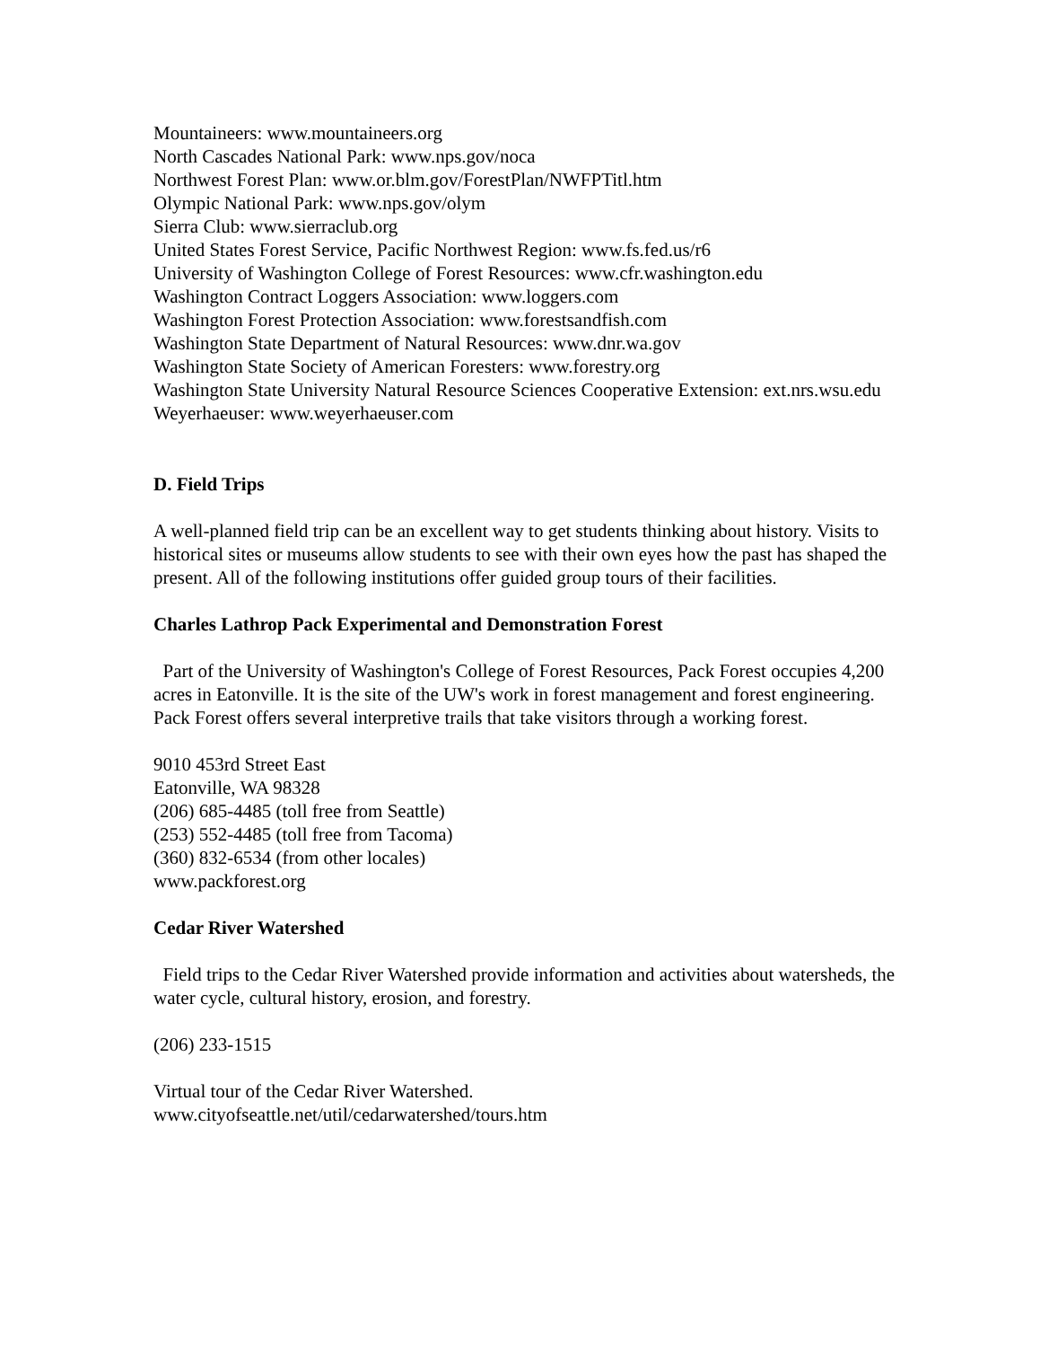Mountaineers: www.mountaineers.org
North Cascades National Park: www.nps.gov/noca
Northwest Forest Plan: www.or.blm.gov/ForestPlan/NWFPTitl.htm
Olympic National Park: www.nps.gov/olym
Sierra Club: www.sierraclub.org
United States Forest Service, Pacific Northwest Region: www.fs.fed.us/r6
University of Washington College of Forest Resources: www.cfr.washington.edu
Washington Contract Loggers Association: www.loggers.com
Washington Forest Protection Association: www.forestsandfish.com
Washington State Department of Natural Resources: www.dnr.wa.gov
Washington State Society of American Foresters: www.forestry.org
Washington State University Natural Resource Sciences Cooperative Extension: ext.nrs.wsu.edu
Weyerhaeuser: www.weyerhaeuser.com
D. Field Trips
A well-planned field trip can be an excellent way to get students thinking about history. Visits to historical sites or museums allow students to see with their own eyes how the past has shaped the present. All of the following institutions offer guided group tours of their facilities.
Charles Lathrop Pack Experimental and Demonstration Forest
Part of the University of Washington's College of Forest Resources, Pack Forest occupies 4,200 acres in Eatonville. It is the site of the UW's work in forest management and forest engineering. Pack Forest offers several interpretive trails that take visitors through a working forest.
9010 453rd Street East
Eatonville, WA 98328
(206) 685-4485 (toll free from Seattle)
(253) 552-4485 (toll free from Tacoma)
(360) 832-6534 (from other locales)
www.packforest.org
Cedar River Watershed
Field trips to the Cedar River Watershed provide information and activities about watersheds, the water cycle, cultural history, erosion, and forestry.
(206) 233-1515
Virtual tour of the Cedar River Watershed.
www.cityofseattle.net/util/cedarwatershed/tours.htm